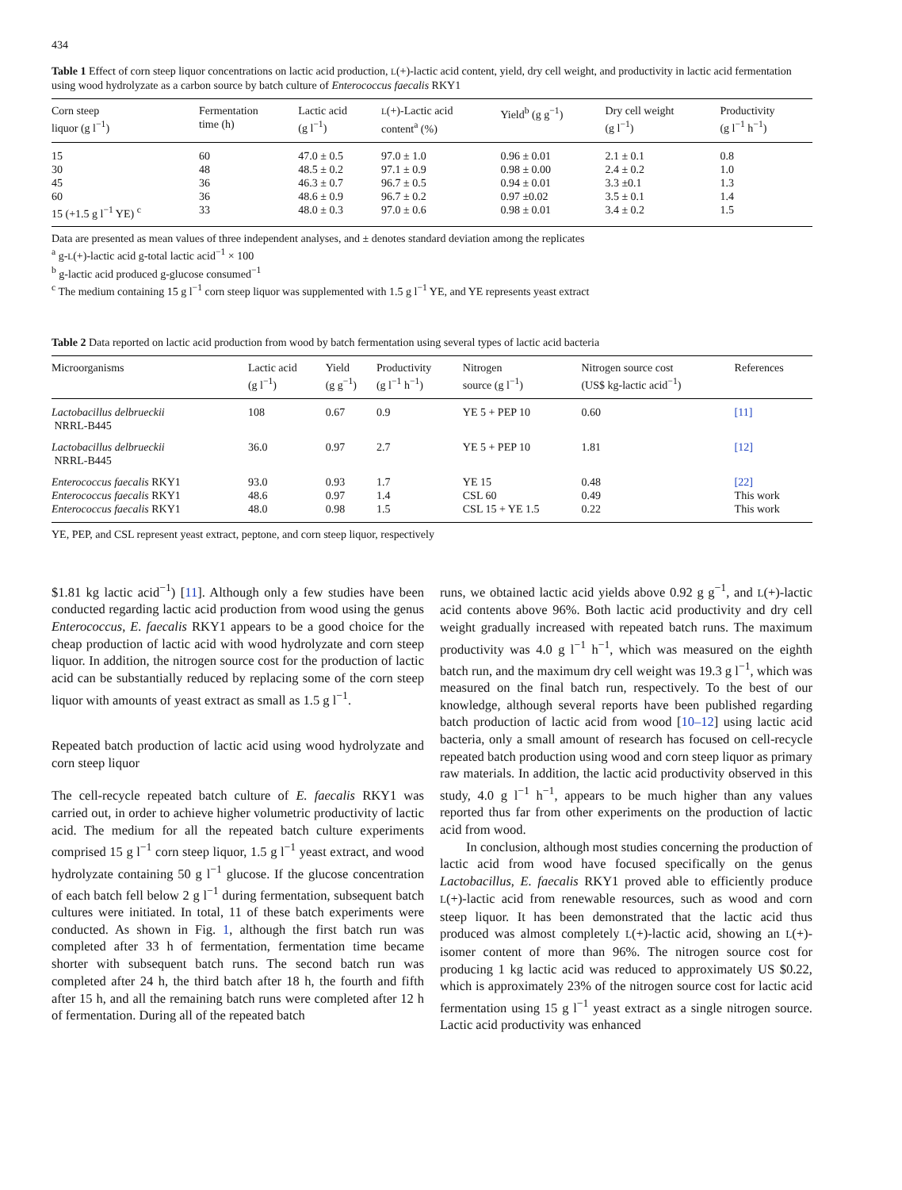434
Table 1 Effect of corn steep liquor concentrations on lactic acid production, L(+)-lactic acid content, yield, dry cell weight, and productivity in lactic acid fermentation using wood hydrolyzate as a carbon source by batch culture of Enterococcus faecalis RKY1
| Corn steep liquor (g l<sup>−1</sup>) | Fermentation time (h) | Lactic acid (g l<sup>−1</sup>) | L (+)-Lactic acid content<sup>a</sup> (%) | Yield<sup>b</sup> (g g<sup>−1</sup>) | Dry cell weight (g l<sup>−1</sup>) | Productivity (g l<sup>−1</sup> h<sup>−1</sup>) |
| --- | --- | --- | --- | --- | --- | --- |
| 15 | 60 | 47.0 ± 0.5 | 97.0 ± 1.0 | 0.96 ± 0.01 | 2.1 ± 0.1 | 0.8 |
| 30 | 48 | 48.5 ± 0.2 | 97.1 ± 0.9 | 0.98 ± 0.00 | 2.4 ± 0.2 | 1.0 |
| 45 | 36 | 46.3 ± 0.7 | 96.7 ± 0.5 | 0.94 ± 0.01 | 3.3 ±0.1 | 1.3 |
| 60 | 36 | 48.6 ± 0.9 | 96.7 ± 0.2 | 0.97 ±0.02 | 3.5 ± 0.1 | 1.4 |
| 15 (+1.5 g l<sup>−1</sup> YE) <sup>c</sup> | 33 | 48.0 ± 0.3 | 97.0 ± 0.6 | 0.98 ± 0.01 | 3.4 ± 0.2 | 1.5 |
Data are presented as mean values of three independent analyses, and ± denotes standard deviation among the replicates
<sup>a</sup> g-L(+)-lactic acid g-total lactic acid<sup>−1</sup> × 100
<sup>b</sup> g-lactic acid produced g-glucose consumed<sup>−1</sup>
<sup>c</sup> The medium containing 15 g l<sup>−1</sup> corn steep liquor was supplemented with 1.5 g l<sup>−1</sup> YE, and YE represents yeast extract
Table 2 Data reported on lactic acid production from wood by batch fermentation using several types of lactic acid bacteria
| Microorganisms | Lactic acid (g l<sup>−1</sup>) | Yield (g g<sup>−1</sup>) | Productivity (g l<sup>−1</sup> h<sup>−1</sup>) | Nitrogen source (g l<sup>−1</sup>) | Nitrogen source cost (US$ kg-lactic acid<sup>−1</sup>) | References |
| --- | --- | --- | --- | --- | --- | --- |
| Lactobacillus delbrueckii NRRL-B445 | 108 | 0.67 | 0.9 | YE 5 + PEP 10 | 0.60 | [11] |
| Lactobacillus delbrueckii NRRL-B445 | 36.0 | 0.97 | 2.7 | YE 5 + PEP 10 | 1.81 | [12] |
| Enterococcus faecalis RKY1 | 93.0 | 0.93 | 1.7 | YE 15 | 0.48 | [22] |
| Enterococcus faecalis RKY1 | 48.6 | 0.97 | 1.4 | CSL 60 | 0.49 | This work |
| Enterococcus faecalis RKY1 | 48.0 | 0.98 | 1.5 | CSL 15 + YE 1.5 | 0.22 | This work |
YE, PEP, and CSL represent yeast extract, peptone, and corn steep liquor, respectively
$1.81 kg lactic acid<sup>−1</sup>) [11]. Although only a few studies have been conducted regarding lactic acid production from wood using the genus Enterococcus, E. faecalis RKY1 appears to be a good choice for the cheap production of lactic acid with wood hydrolyzate and corn steep liquor. In addition, the nitrogen source cost for the production of lactic acid can be substantially reduced by replacing some of the corn steep liquor with amounts of yeast extract as small as 1.5 g l<sup>−1</sup>.
Repeated batch production of lactic acid using wood hydrolyzate and corn steep liquor
The cell-recycle repeated batch culture of E. faecalis RKY1 was carried out, in order to achieve higher volumetric productivity of lactic acid. The medium for all the repeated batch culture experiments comprised 15 g l<sup>−1</sup> corn steep liquor, 1.5 g l<sup>−1</sup> yeast extract, and wood hydrolyzate containing 50 g l<sup>−1</sup> glucose. If the glucose concentration of each batch fell below 2 g l<sup>−1</sup> during fermentation, subsequent batch cultures were initiated. In total, 11 of these batch experiments were conducted. As shown in Fig. 1, although the first batch run was completed after 33 h of fermentation, fermentation time became shorter with subsequent batch runs. The second batch run was completed after 24 h, the third batch after 18 h, the fourth and fifth after 15 h, and all the remaining batch runs were completed after 12 h of fermentation. During all of the repeated batch
runs, we obtained lactic acid yields above 0.92 g g<sup>−1</sup>, and L(+)-lactic acid contents above 96%. Both lactic acid productivity and dry cell weight gradually increased with repeated batch runs. The maximum productivity was 4.0 g l<sup>−1</sup> h<sup>−1</sup>, which was measured on the eighth batch run, and the maximum dry cell weight was 19.3 g l<sup>−1</sup>, which was measured on the final batch run, respectively. To the best of our knowledge, although several reports have been published regarding batch production of lactic acid from wood [10–12] using lactic acid bacteria, only a small amount of research has focused on cell-recycle repeated batch production using wood and corn steep liquor as primary raw materials. In addition, the lactic acid productivity observed in this study, 4.0 g l<sup>−1</sup> h<sup>−1</sup>, appears to be much higher than any values reported thus far from other experiments on the production of lactic acid from wood.
In conclusion, although most studies concerning the production of lactic acid from wood have focused specifically on the genus Lactobacillus, E. faecalis RKY1 proved able to efficiently produce L(+)-lactic acid from renewable resources, such as wood and corn steep liquor. It has been demonstrated that the lactic acid thus produced was almost completely L(+)-lactic acid, showing an L(+)-isomer content of more than 96%. The nitrogen source cost for producing 1 kg lactic acid was reduced to approximately US $0.22, which is approximately 23% of the nitrogen source cost for lactic acid fermentation using 15 g l<sup>−1</sup> yeast extract as a single nitrogen source. Lactic acid productivity was enhanced